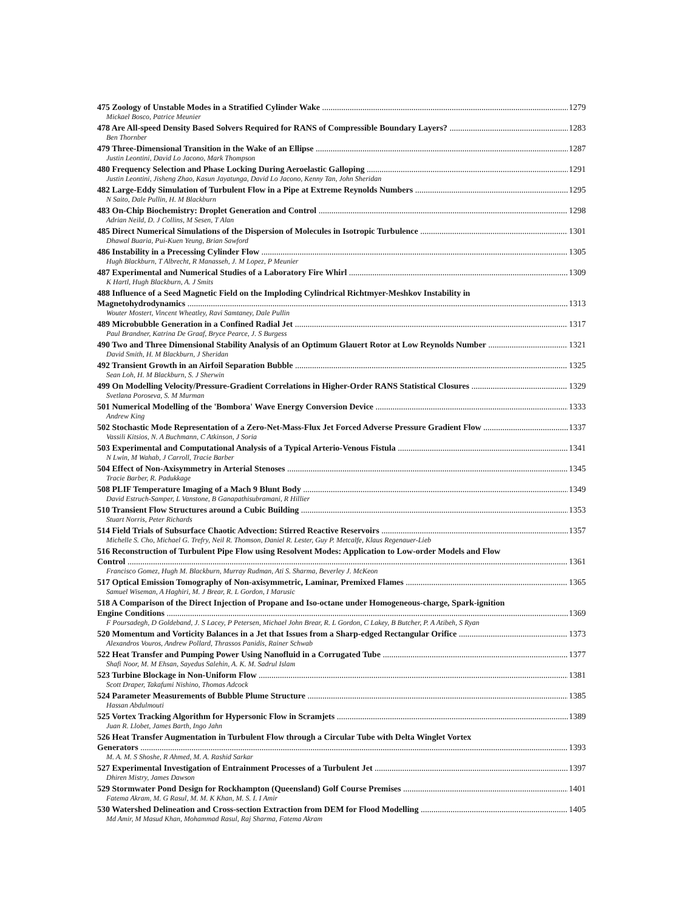475 Zoology of Unstable Modes in a Stratified Cylinder Wake 1279
Mickael Bosco, Patrice Meunier
478 Are All-speed Density Based Solvers Required for RANS of Compressible Boundary Layers? 1283
Ben Thornber
479 Three-Dimensional Transition in the Wake of an Ellipse 1287
Justin Leontini, David Lo Jacono, Mark Thompson
480 Frequency Selection and Phase Locking During Aeroelastic Galloping 1291
Justin Leontini, Jisheng Zhao, Kasun Jayatunga, David Lo Jacono, Kenny Tan, John Sheridan
482 Large-Eddy Simulation of Turbulent Flow in a Pipe at Extreme Reynolds Numbers 1295
N Saito, Dale Pullin, H. M Blackburn
483 On-Chip Biochemistry: Droplet Generation and Control 1298
Adrian Neild, D. J Collins, M Sesen, T Alan
485 Direct Numerical Simulations of the Dispersion of Molecules in Isotropic Turbulence 1301
Dhawal Buaria, Pui-Kuen Yeung, Brian Sawford
486 Instability in a Precessing Cylinder Flow 1305
Hugh Blackburn, T Albrecht, R Manasseh, J. M Lopez, P Meunier
487 Experimental and Numerical Studies of a Laboratory Fire Whirl 1309
K Hartl, Hugh Blackburn, A. J Smits
488 Influence of a Seed Magnetic Field on the Imploding Cylindrical Richtmyer-Meshkov Instability in
Magnetohydrodynamics 1313
Wouter Mostert, Vincent Wheatley, Ravi Samtaney, Dale Pullin
489 Microbubble Generation in a Confined Radial Jet 1317
Paul Brandner, Katrina De Graaf, Bryce Pearce, J. S Burgess
490 Two and Three Dimensional Stability Analysis of an Optimum Glauert Rotor at Low Reynolds Number 1321
David Smith, H. M Blackburn, J Sheridan
492 Transient Growth in an Airfoil Separation Bubble 1325
Sean Loh, H. M Blackburn, S. J Sherwin
499 On Modelling Velocity/Pressure-Gradient Correlations in Higher-Order RANS Statistical Closures 1329
Svetlana Poroseva, S. M Murman
501 Numerical Modelling of the 'Bombora' Wave Energy Conversion Device 1333
Andrew King
502 Stochastic Mode Representation of a Zero-Net-Mass-Flux Jet Forced Adverse Pressure Gradient Flow 1337
Vassili Kitsios, N. A Buchmann, C Atkinson, J Soria
503 Experimental and Computational Analysis of a Typical Arterio-Venous Fistula 1341
N Lwin, M Wahab, J Carroll, Tracie Barber
504 Effect of Non-Axisymmetry in Arterial Stenoses 1345
Tracie Barber, R. Padukkage
508 PLIF Temperature Imaging of a Mach 9 Blunt Body 1349
David Estruch-Samper, L Vanstone, B Ganapathisubramani, R Hillier
510 Transient Flow Structures around a Cubic Building 1353
Stuart Norris, Peter Richards
514 Field Trials of Subsurface Chaotic Advection: Stirred Reactive Reservoirs 1357
Michelle S. Cho, Michael G. Trefry, Neil R. Thomson, Daniel R. Lester, Guy P. Metcalfe, Klaus Regenauer-Lieb
516 Reconstruction of Turbulent Pipe Flow using Resolvent Modes: Application to Low-order Models and Flow
Control 1361
Francisco Gomez, Hugh M. Blackburn, Murray Rudman, Ati S. Sharma, Beverley J. McKeon
517 Optical Emission Tomography of Non-axisymmetric, Laminar, Premixed Flames 1365
Samuel Wiseman, A Haghiri, M. J Brear, R. L Gordon, I Marusic
518 A Comparison of the Direct Injection of Propane and Iso-octane under Homogeneous-charge, Spark-ignition
Engine Conditions 1369
F Poursadegh, D Goldeband, J. S Lacey, P Petersen, Michael John Brear, R. L Gordon, C Lakey, B Butcher, P. A Atibeh, S Ryan
520 Momentum and Vorticity Balances in a Jet that Issues from a Sharp-edged Rectangular Orifice 1373
Alexandros Vouros, Andrew Pollard, Thrassos Panidis, Rainer Schwab
522 Heat Transfer and Pumping Power Using Nanofluid in a Corrugated Tube 1377
Shafi Noor, M. M Ehsan, Sayedus Salehin, A. K. M. Sadrul Islam
523 Turbine Blockage in Non-Uniform Flow 1381
Scott Draper, Takafumi Nishino, Thomas Adcock
524 Parameter Measurements of Bubble Plume Structure 1385
Hassan Abdulmouti
525 Vortex Tracking Algorithm for Hypersonic Flow in Scramjets 1389
Juan R. Llobet, James Barth, Ingo Jahn
526 Heat Transfer Augmentation in Turbulent Flow through a Circular Tube with Delta Winglet Vortex
Generators 1393
M. A. M. S Shoshe, R Ahmed, M. A. Rashid Sarkar
527 Experimental Investigation of Entrainment Processes of a Turbulent Jet 1397
Dhiren Mistry, James Dawson
529 Stormwater Pond Design for Rockhampton (Queensland) Golf Course Premises 1401
Fatema Akram, M. G Rasul, M. M. K Khan, M. S. I. I Amir
530 Watershed Delineation and Cross-section Extraction from DEM for Flood Modelling 1405
Md Amir, M Masud Khan, Mohammad Rasul, Raj Sharma, Fatema Akram